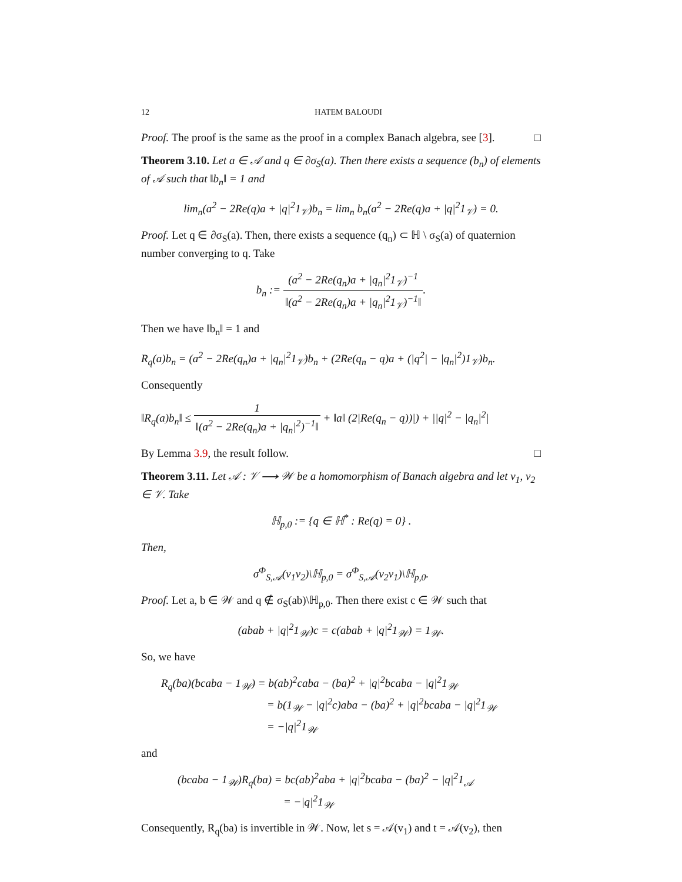12 HATEM BALOUDI
Proof. The proof is the same as the proof in a complex Banach algebra, see [3]. □
Theorem 3.10. Let a ∈ 𝒜 and q ∈ ∂σ<sub>S</sub>(a). Then there exists a sequence (b<sub>n</sub>) of elements of 𝒜 such that ‖b<sub>n</sub>‖ = 1 and
lim<sub>n</sub>(a<sup>2</sup> − 2Re(q)a + |q|<sup>2</sup>1<sub>𝒱</sub>)b<sub>n</sub> = lim<sub>n</sub> b<sub>n</sub>(a<sup>2</sup> − 2Re(q)a + |q|<sup>2</sup>1<sub>𝒱</sub>) = 0.
Proof. Let q ∈ ∂σ<sub>S</sub>(a). Then, there exists a sequence (q<sub>n</sub>) ⊂ ℍ \ σ<sub>S</sub>(a) of quaternion number converging to q. Take
b<sub>n</sub> := (a<sup>2</sup> − 2Re(q<sub>n</sub>)a + |q<sub>n</sub>|<sup>2</sup>1<sub>𝒱</sub>)<sup>−1</sup> ‖(a<sup>2</sup> − 2Re(q<sub>n</sub>)a + |q<sub>n</sub>|<sup>2</sup>1<sub>𝒱</sub>)<sup>−1</sup>‖.
Then we have ‖b<sub>n</sub>‖ = 1 and
R<sub>q</sub>(a)b<sub>n</sub> = (a<sup>2</sup> − 2Re(q<sub>n</sub>)a + |q<sub>n</sub>|<sup>2</sup>1<sub>𝒱</sub>)b<sub>n</sub> + (2Re(q<sub>n</sub> − q)a + (|q<sup>2</sup>| − |q<sub>n</sub>|<sup>2</sup>)1<sub>𝒱</sub>)b<sub>n</sub>.
Consequently
‖R<sub>q</sub>(a)b<sub>n</sub>‖ ≤ 1 ‖(a<sup>2</sup> − 2Re(q<sub>n</sub>)a + |q<sub>n</sub>|<sup>2</sup>)<sup>−1</sup>‖ + ‖a‖ (2|Re(q<sub>n</sub> − q))|) + ||q|<sup>2</sup> − |q<sub>n</sub>|<sup>2</sup>|
By Lemma 3.9, the result follow. □
Theorem 3.11. Let 𝒜 : 𝒱 ⟶ 𝒲 be a homomorphism of Banach algebra and let v<sub>1</sub>, v<sub>2</sub> ∈ 𝒱. Take
ℍ<sub>p,0</sub> := {q ∈ ℍ<sup>*</sup> : Re(q) = 0} .
Then,
σ<sup>Φ</sup><sub>S,𝒜</sub>(v<sub>1</sub>v<sub>2</sub>)\ℍ<sub>p,0</sub> = σ<sup>Φ</sup><sub>S,𝒜</sub>(v<sub>2</sub>v<sub>1</sub>)\ℍ<sub>p,0</sub>.
Proof. Let a, b ∈ 𝒲 and q ∉ σ<sub>S</sub>(ab)\ℍ<sub>p,0</sub>. Then there exist c ∈ 𝒲 such that
(abab + |q|<sup>2</sup>1<sub>𝒲</sub>)c = c(abab + |q|<sup>2</sup>1<sub>𝒲</sub>) = 1<sub>𝒲</sub>.
So, we have
R<sub>q</sub>(ba)(bcaba − 1<sub>𝒲</sub>) = b(ab)<sup>2</sup>caba − (ba)<sup>2</sup> + |q|<sup>2</sup>bcaba − |q|<sup>2</sup>1<sub>𝒲</sub>
= b(1<sub>𝒲</sub> − |q|<sup>2</sup>c)aba − (ba)<sup>2</sup> + |q|<sup>2</sup>bcaba − |q|<sup>2</sup>1<sub>𝒲</sub>
= −|q|<sup>2</sup>1<sub>𝒲</sub>
and
(bcaba − 1<sub>𝒲</sub>)R<sub>q</sub>(ba) = bc(ab)<sup>2</sup>aba + |q|<sup>2</sup>bcaba − (ba)<sup>2</sup> − |q|<sup>2</sup>1<sub>𝒜</sub>
= −|q|<sup>2</sup>1<sub>𝒲</sub>
Consequently, R<sub>q</sub>(ba) is invertible in 𝒲. Now, let s = 𝒜(v<sub>1</sub>) and t = 𝒜(v<sub>2</sub>), then